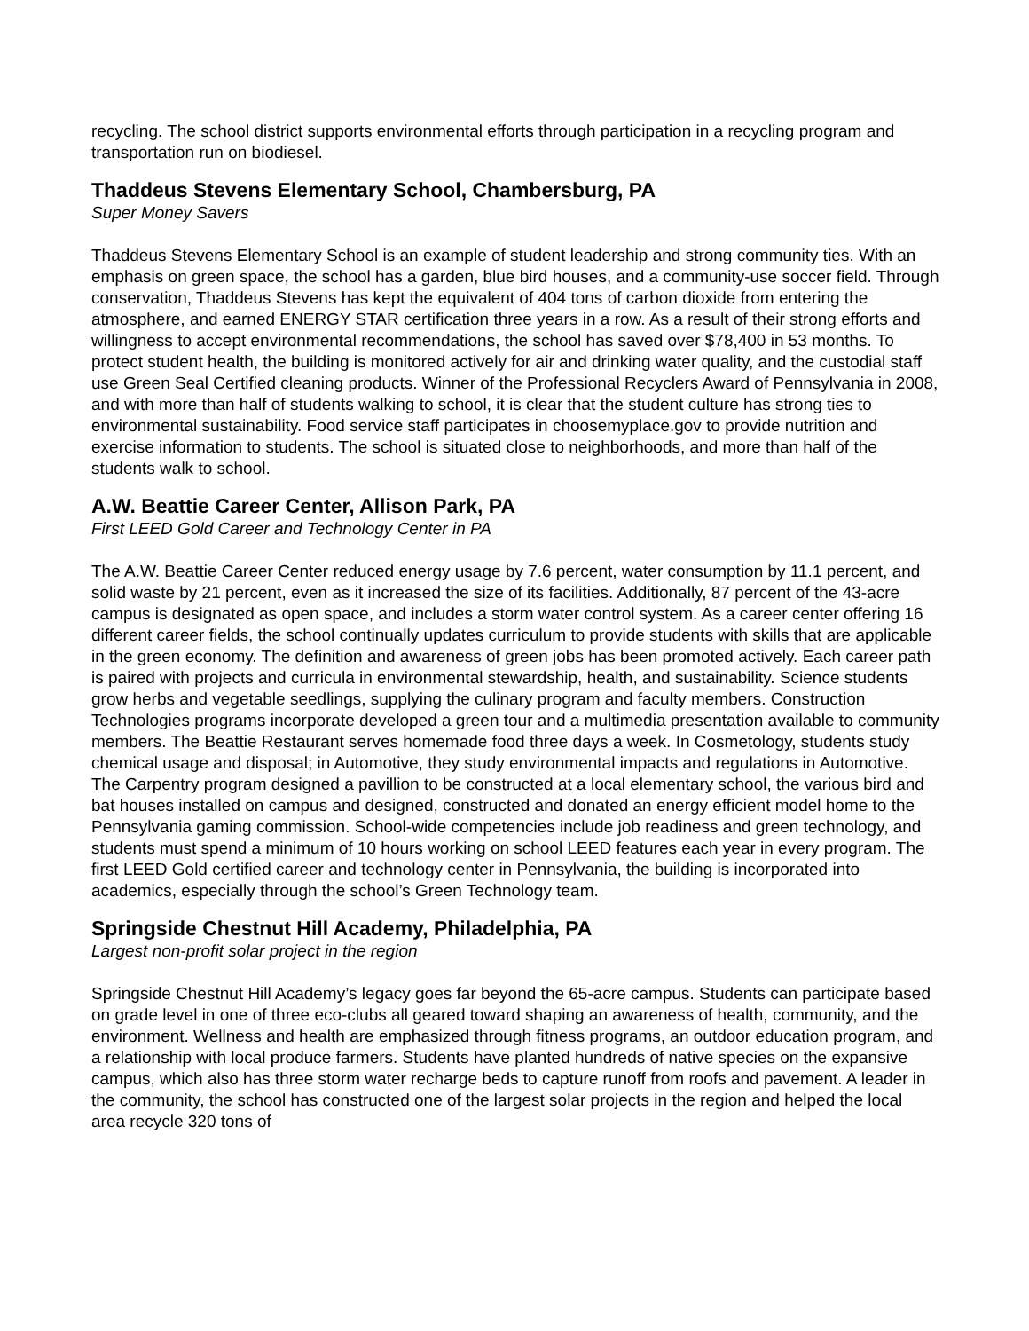recycling. The school district supports environmental efforts through participation in a recycling program and transportation run on biodiesel.
Thaddeus Stevens Elementary School, Chambersburg, PA
Super Money Savers
Thaddeus Stevens Elementary School is an example of student leadership and strong community ties. With an emphasis on green space, the school has a garden, blue bird houses, and a community-use soccer field. Through conservation, Thaddeus Stevens has kept the equivalent of 404 tons of carbon dioxide from entering the atmosphere, and earned ENERGY STAR certification three years in a row. As a result of their strong efforts and willingness to accept environmental recommendations, the school has saved over $78,400 in 53 months. To protect student health, the building is monitored actively for air and drinking water quality, and the custodial staff use Green Seal Certified cleaning products. Winner of the Professional Recyclers Award of Pennsylvania in 2008, and with more than half of students walking to school, it is clear that the student culture has strong ties to environmental sustainability. Food service staff participates in choosemyplace.gov to provide nutrition and exercise information to students. The school is situated close to neighborhoods, and more than half of the students walk to school.
A.W. Beattie Career Center, Allison Park, PA
First LEED Gold Career and Technology Center in PA
The A.W. Beattie Career Center reduced energy usage by 7.6 percent, water consumption by 11.1 percent, and solid waste by 21 percent, even as it increased the size of its facilities. Additionally, 87 percent of the 43-acre campus is designated as open space, and includes a storm water control system. As a career center offering 16 different career fields, the school continually updates curriculum to provide students with skills that are applicable in the green economy. The definition and awareness of green jobs has been promoted actively. Each career path is paired with projects and curricula in environmental stewardship, health, and sustainability. Science students grow herbs and vegetable seedlings, supplying the culinary program and faculty members. Construction Technologies programs incorporate developed a green tour and a multimedia presentation available to community members. The Beattie Restaurant serves homemade food three days a week. In Cosmetology, students study chemical usage and disposal; in Automotive, they study environmental impacts and regulations in Automotive. The Carpentry program designed a pavillion to be constructed at a local elementary school, the various bird and bat houses installed on campus and designed, constructed and donated an energy efficient model home to the Pennsylvania gaming commission. School-wide competencies include job readiness and green technology, and students must spend a minimum of 10 hours working on school LEED features each year in every program. The first LEED Gold certified career and technology center in Pennsylvania, the building is incorporated into academics, especially through the school’s Green Technology team.
Springside Chestnut Hill Academy, Philadelphia, PA
Largest non-profit solar project in the region
Springside Chestnut Hill Academy’s legacy goes far beyond the 65-acre campus. Students can participate based on grade level in one of three eco-clubs all geared toward shaping an awareness of health, community, and the environment. Wellness and health are emphasized through fitness programs, an outdoor education program, and a relationship with local produce farmers. Students have planted hundreds of native species on the expansive campus, which also has three storm water recharge beds to capture runoff from roofs and pavement. A leader in the community, the school has constructed one of the largest solar projects in the region and helped the local area recycle 320 tons of